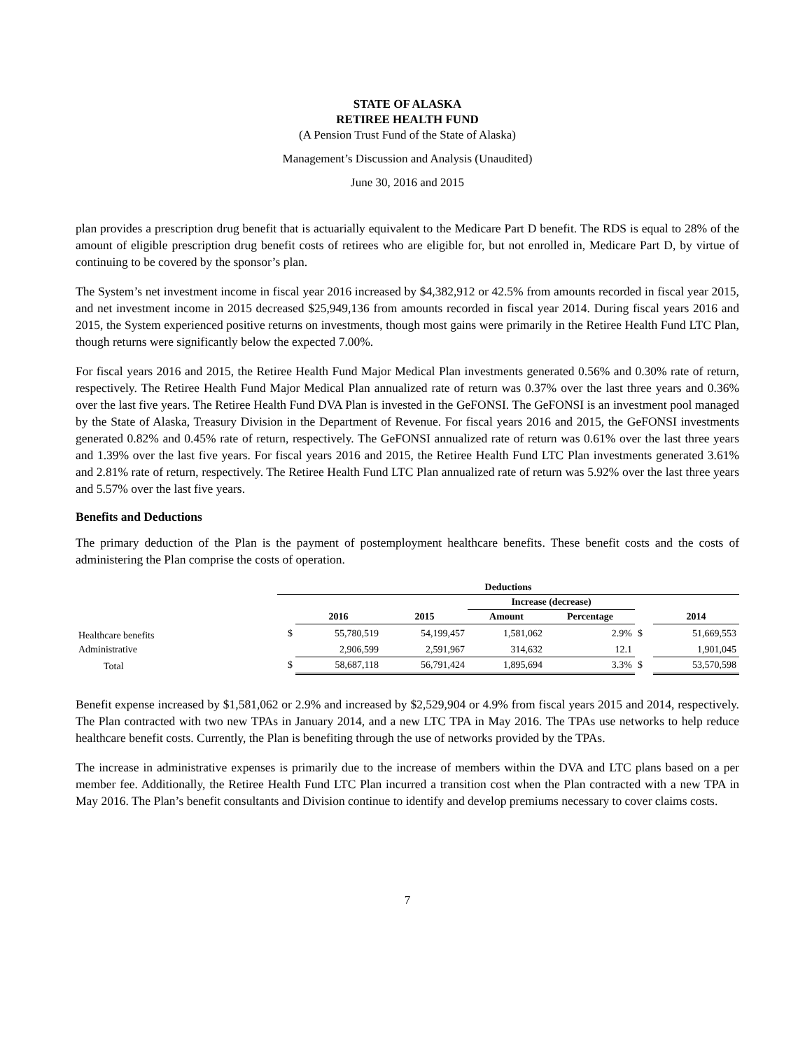STATE OF ALASKA
RETIREE HEALTH FUND
(A Pension Trust Fund of the State of Alaska)
Management’s Discussion and Analysis (Unaudited)
June 30, 2016 and 2015
plan provides a prescription drug benefit that is actuarially equivalent to the Medicare Part D benefit. The RDS is equal to 28% of the amount of eligible prescription drug benefit costs of retirees who are eligible for, but not enrolled in, Medicare Part D, by virtue of continuing to be covered by the sponsor’s plan.
The System’s net investment income in fiscal year 2016 increased by $4,382,912 or 42.5% from amounts recorded in fiscal year 2015, and net investment income in 2015 decreased $25,949,136 from amounts recorded in fiscal year 2014. During fiscal years 2016 and 2015, the System experienced positive returns on investments, though most gains were primarily in the Retiree Health Fund LTC Plan, though returns were significantly below the expected 7.00%.
For fiscal years 2016 and 2015, the Retiree Health Fund Major Medical Plan investments generated 0.56% and 0.30% rate of return, respectively. The Retiree Health Fund Major Medical Plan annualized rate of return was 0.37% over the last three years and 0.36% over the last five years. The Retiree Health Fund DVA Plan is invested in the GeFONSI. The GeFONSI is an investment pool managed by the State of Alaska, Treasury Division in the Department of Revenue. For fiscal years 2016 and 2015, the GeFONSI investments generated 0.82% and 0.45% rate of return, respectively. The GeFONSI annualized rate of return was 0.61% over the last three years and 1.39% over the last five years. For fiscal years 2016 and 2015, the Retiree Health Fund LTC Plan investments generated 3.61% and 2.81% rate of return, respectively. The Retiree Health Fund LTC Plan annualized rate of return was 5.92% over the last three years and 5.57% over the last five years.
Benefits and Deductions
The primary deduction of the Plan is the payment of postemployment healthcare benefits. These benefit costs and the costs of administering the Plan comprise the costs of operation.
| | Deductions | | | | | | |
| --- | --- | --- | --- | --- | --- | --- | --- |
| | | | | Increase (decrease) | | | |
| | | 2016 | 2015 | Amount | Percentage | | 2014 |
| Healthcare benefits | $ | 55,780,519 | 54,199,457 | 1,581,062 | 2.9% | $ | 51,669,553 |
| Administrative | | 2,906,599 | 2,591,967 | 314,632 | 12.1 | | 1,901,045 |
| Total | $ | 58,687,118 | 56,791,424 | 1,895,694 | 3.3% | $ | 53,570,598 |
Benefit expense increased by $1,581,062 or 2.9% and increased by $2,529,904 or 4.9% from fiscal years 2015 and 2014, respectively. The Plan contracted with two new TPAs in January 2014, and a new LTC TPA in May 2016. The TPAs use networks to help reduce healthcare benefit costs. Currently, the Plan is benefiting through the use of networks provided by the TPAs.
The increase in administrative expenses is primarily due to the increase of members within the DVA and LTC plans based on a per member fee. Additionally, the Retiree Health Fund LTC Plan incurred a transition cost when the Plan contracted with a new TPA in May 2016. The Plan’s benefit consultants and Division continue to identify and develop premiums necessary to cover claims costs.
7